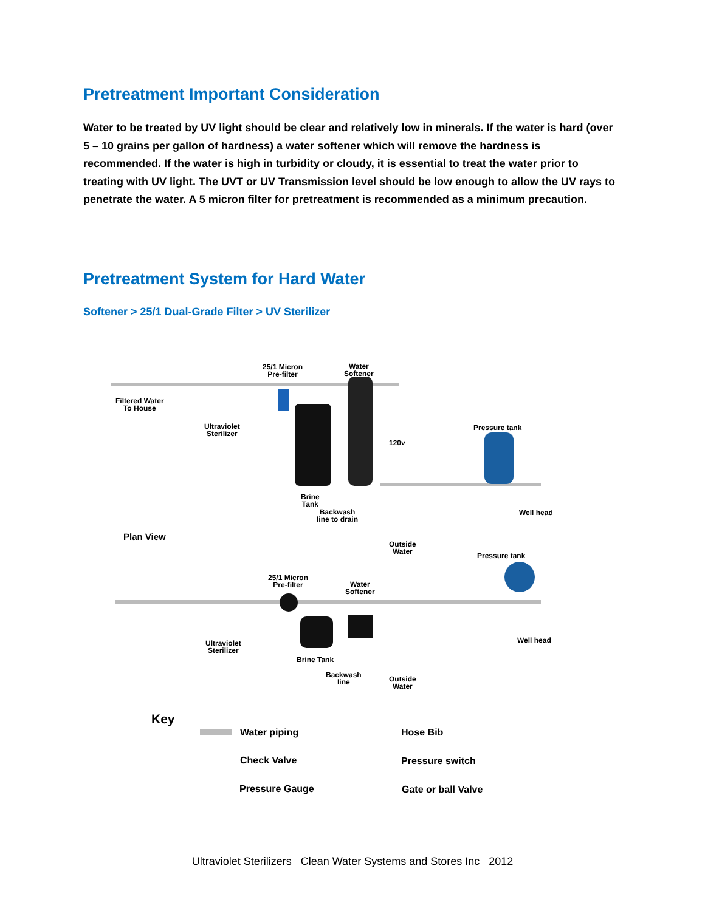Pretreatment Important Consideration
Water to be treated by UV light should be clear and relatively low in minerals. If the water is hard (over 5 – 10 grains per gallon of hardness) a water softener which will remove the hardness is recommended. If the water is high in turbidity or cloudy, it is essential to treat the water prior to treating with UV light. The UVT or UV Transmission level should be low enough to allow the UV rays to penetrate the water. A 5 micron filter for pretreatment is recommended as a minimum precaution.
Pretreatment System for Hard Water
Softener > 25/1 Dual-Grade Filter > UV Sterilizer
25/1 Micron
Pre-filter
Water
Softener
Filtered Water
To House
Ultraviolet
Sterilizer
120v
Pressure tank
Brine
Tank
Backwash
line to drain
Well head
Outside
Water
Plan View
Pressure tank
25/1 Micron
Pre-filter
Water
Softener
Well head
Ultraviolet
Sterilizer
Brine Tank
Backwash
line
Outside
Water
Key
Water piping Hose Bib
Check Valve Pressure switch
Pressure Gauge Gate or ball Valve
Ultraviolet Sterilizers Clean Water Systems and Stores Inc 2012